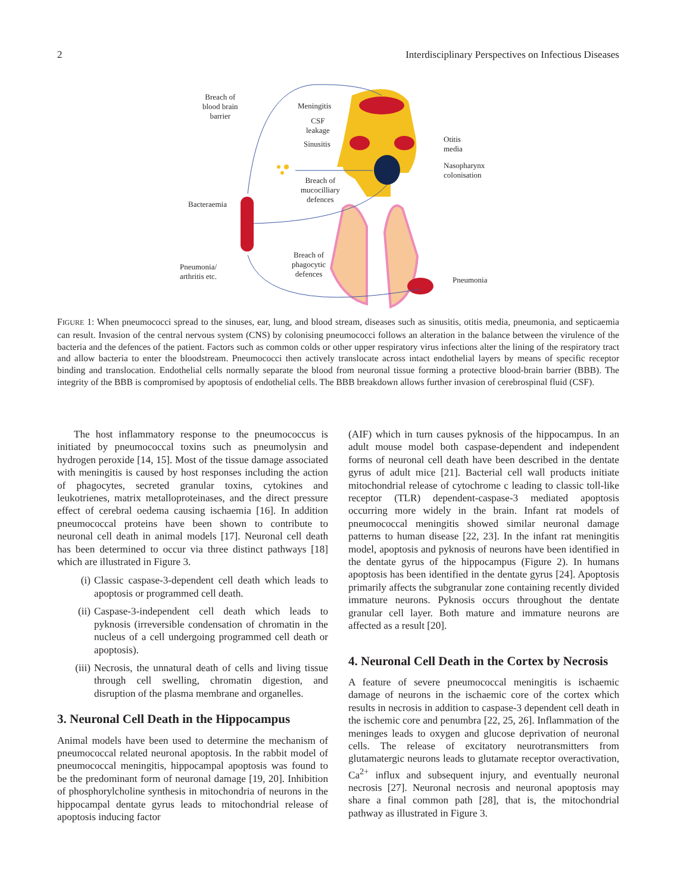2 Interdisciplinary Perspectives on Infectious Diseases
Breach of
blood brain
barrier
Meningitis
CSF
leakage
Sinusitis
Otitis
media
Nasopharynx
colonisation
Breach of
mucocilliary
defences
Bacteraemia
Breach of
phagocytic
defences
Pneumonia/
arthritis etc.
Pneumonia
FIGURE 1: When pneumococci spread to the sinuses, ear, lung, and blood stream, diseases such as sinusitis, otitis media, pneumonia, and septicaemia can result. Invasion of the central nervous system (CNS) by colonising pneumococci follows an alteration in the balance between the virulence of the bacteria and the defences of the patient. Factors such as common colds or other upper respiratory virus infections alter the lining of the respiratory tract and allow bacteria to enter the bloodstream. Pneumococci then actively translocate across intact endothelial layers by means of specific receptor binding and translocation. Endothelial cells normally separate the blood from neuronal tissue forming a protective blood-brain barrier (BBB). The integrity of the BBB is compromised by apoptosis of endothelial cells. The BBB breakdown allows further invasion of cerebrospinal fluid (CSF).
The host inflammatory response to the pneumococcus is initiated by pneumococcal toxins such as pneumolysin and hydrogen peroxide [14, 15]. Most of the tissue damage associated with meningitis is caused by host responses including the action of phagocytes, secreted granular toxins, cytokines and leukotrienes, matrix metalloproteinases, and the direct pressure effect of cerebral oedema causing ischaemia [16]. In addition pneumococcal proteins have been shown to contribute to neuronal cell death in animal models [17]. Neuronal cell death has been determined to occur via three distinct pathways [18] which are illustrated in Figure 3.
(i) Classic caspase-3-dependent cell death which leads to apoptosis or programmed cell death.
(ii) Caspase-3-independent cell death which leads to pyknosis (irreversible condensation of chromatin in the nucleus of a cell undergoing programmed cell death or apoptosis).
(iii) Necrosis, the unnatural death of cells and living tissue through cell swelling, chromatin digestion, and disruption of the plasma membrane and organelles.
3. Neuronal Cell Death in the Hippocampus
Animal models have been used to determine the mechanism of pneumococcal related neuronal apoptosis. In the rabbit model of pneumococcal meningitis, hippocampal apoptosis was found to be the predominant form of neuronal damage [19, 20]. Inhibition of phosphorylcholine synthesis in mitochondria of neurons in the hippocampal dentate gyrus leads to mitochondrial release of apoptosis inducing factor
(AIF) which in turn causes pyknosis of the hippocampus. In an adult mouse model both caspase-dependent and independent forms of neuronal cell death have been described in the dentate gyrus of adult mice [21]. Bacterial cell wall products initiate mitochondrial release of cytochrome c leading to classic toll-like receptor (TLR) dependent-caspase-3 mediated apoptosis occurring more widely in the brain. Infant rat models of pneumococcal meningitis showed similar neuronal damage patterns to human disease [22, 23]. In the infant rat meningitis model, apoptosis and pyknosis of neurons have been identified in the dentate gyrus of the hippocampus (Figure 2). In humans apoptosis has been identified in the dentate gyrus [24]. Apoptosis primarily affects the subgranular zone containing recently divided immature neurons. Pyknosis occurs throughout the dentate granular cell layer. Both mature and immature neurons are affected as a result [20].
4. Neuronal Cell Death in the Cortex by Necrosis
A feature of severe pneumococcal meningitis is ischaemic damage of neurons in the ischaemic core of the cortex which results in necrosis in addition to caspase-3 dependent cell death in the ischemic core and penumbra [22, 25, 26]. Inflammation of the meninges leads to oxygen and glucose deprivation of neuronal cells. The release of excitatory neurotransmitters from glutamatergic neurons leads to glutamate receptor overactivation, Ca<sup>2+</sup> influx and subsequent injury, and eventually neuronal necrosis [27]. Neuronal necrosis and neuronal apoptosis may share a final common path [28], that is, the mitochondrial pathway as illustrated in Figure 3.